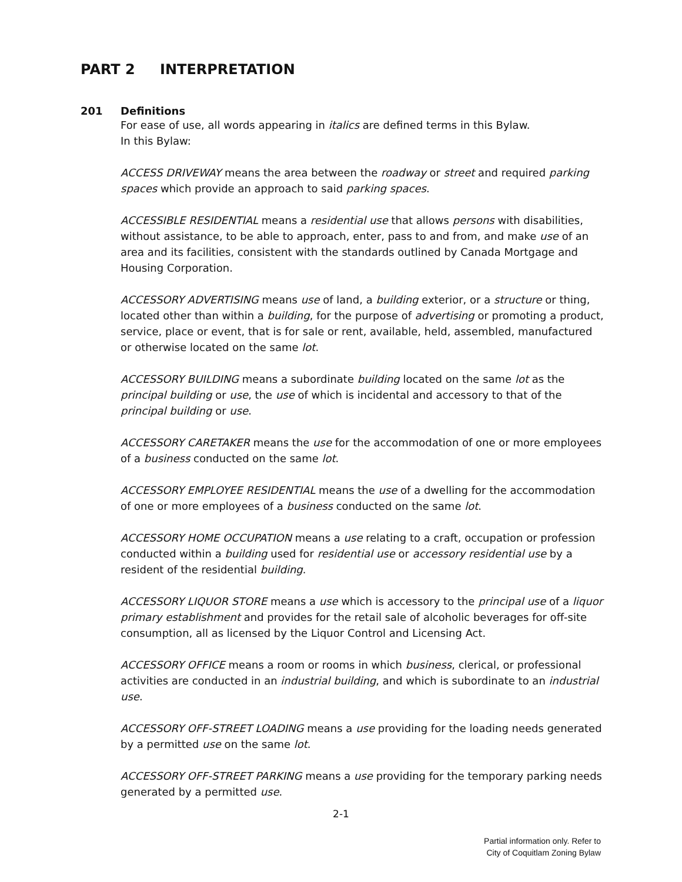PART 2 INTERPRETATION
201 Definitions
For ease of use, all words appearing in italics are defined terms in this Bylaw.
In this Bylaw:
ACCESS DRIVEWAY means the area between the roadway or street and required parking spaces which provide an approach to said parking spaces.
ACCESSIBLE RESIDENTIAL means a residential use that allows persons with disabilities, without assistance, to be able to approach, enter, pass to and from, and make use of an area and its facilities, consistent with the standards outlined by Canada Mortgage and Housing Corporation.
ACCESSORY ADVERTISING means use of land, a building exterior, or a structure or thing, located other than within a building, for the purpose of advertising or promoting a product, service, place or event, that is for sale or rent, available, held, assembled, manufactured or otherwise located on the same lot.
ACCESSORY BUILDING means a subordinate building located on the same lot as the principal building or use, the use of which is incidental and accessory to that of the principal building or use.
ACCESSORY CARETAKER means the use for the accommodation of one or more employees of a business conducted on the same lot.
ACCESSORY EMPLOYEE RESIDENTIAL means the use of a dwelling for the accommodation of one or more employees of a business conducted on the same lot.
ACCESSORY HOME OCCUPATION means a use relating to a craft, occupation or profession conducted within a building used for residential use or accessory residential use by a resident of the residential building.
ACCESSORY LIQUOR STORE means a use which is accessory to the principal use of a liquor primary establishment and provides for the retail sale of alcoholic beverages for off-site consumption, all as licensed by the Liquor Control and Licensing Act.
ACCESSORY OFFICE means a room or rooms in which business, clerical, or professional activities are conducted in an industrial building, and which is subordinate to an industrial use.
ACCESSORY OFF-STREET LOADING means a use providing for the loading needs generated by a permitted use on the same lot.
ACCESSORY OFF-STREET PARKING means a use providing for the temporary parking needs generated by a permitted use.
2-1
Partial information only. Refer to
City of Coquitlam Zoning Bylaw